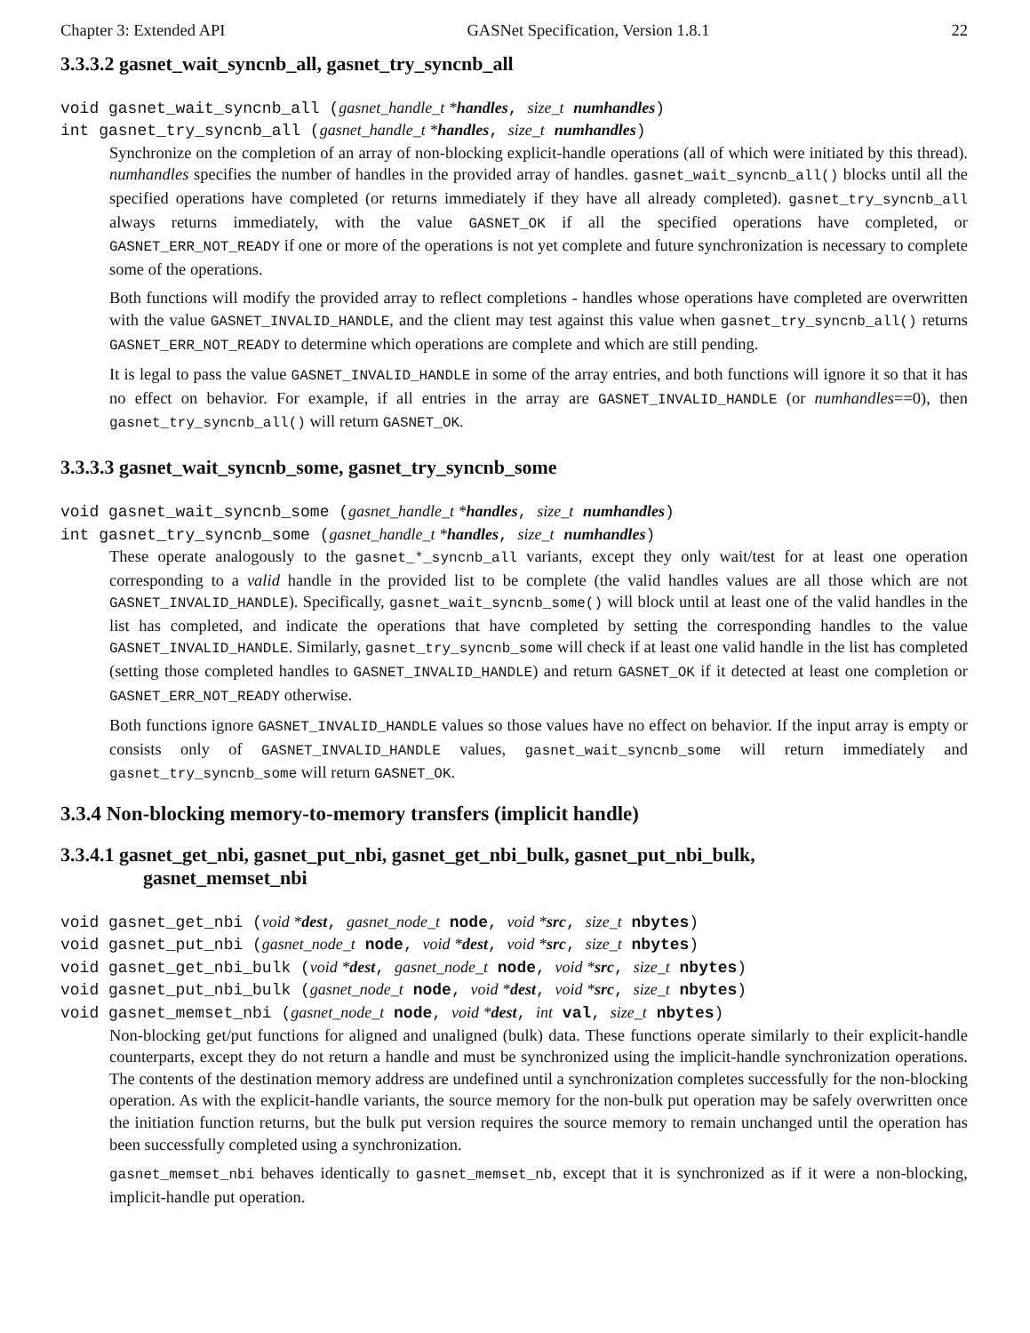Chapter 3: Extended API GASNet Specification, Version 1.8.1 22
3.3.3.2 gasnet_wait_syncnb_all, gasnet_try_syncnb_all
void gasnet_wait_syncnb_all (gasnet_handle_t *handles, size_t numhandles)
int gasnet_try_syncnb_all (gasnet_handle_t *handles, size_t numhandles)
Synchronize on the completion of an array of non-blocking explicit-handle operations (all of which were initiated by this thread). numhandles specifies the number of handles in the provided array of handles. gasnet_wait_syncnb_all() blocks until all the specified operations have completed (or returns immediately if they have all already completed). gasnet_try_syncnb_all always returns immediately, with the value GASNET_OK if all the specified operations have completed, or GASNET_ERR_NOT_READY if one or more of the operations is not yet complete and future synchronization is necessary to complete some of the operations.
Both functions will modify the provided array to reflect completions - handles whose operations have completed are overwritten with the value GASNET_INVALID_HANDLE, and the client may test against this value when gasnet_try_syncnb_all() returns GASNET_ERR_NOT_READY to determine which operations are complete and which are still pending.
It is legal to pass the value GASNET_INVALID_HANDLE in some of the array entries, and both functions will ignore it so that it has no effect on behavior. For example, if all entries in the array are GASNET_INVALID_HANDLE (or numhandles==0), then gasnet_try_syncnb_all() will return GASNET_OK.
3.3.3.3 gasnet_wait_syncnb_some, gasnet_try_syncnb_some
void gasnet_wait_syncnb_some (gasnet_handle_t *handles, size_t numhandles)
int gasnet_try_syncnb_some (gasnet_handle_t *handles, size_t numhandles)
These operate analogously to the gasnet_*_syncnb_all variants, except they only wait/test for at least one operation corresponding to a valid handle in the provided list to be complete (the valid handles values are all those which are not GASNET_INVALID_HANDLE). Specifically, gasnet_wait_syncnb_some() will block until at least one of the valid handles in the list has completed, and indicate the operations that have completed by setting the corresponding handles to the value GASNET_INVALID_HANDLE. Similarly, gasnet_try_syncnb_some will check if at least one valid handle in the list has completed (setting those completed handles to GASNET_INVALID_HANDLE) and return GASNET_OK if it detected at least one completion or GASNET_ERR_NOT_READY otherwise.
Both functions ignore GASNET_INVALID_HANDLE values so those values have no effect on behavior. If the input array is empty or consists only of GASNET_INVALID_HANDLE values, gasnet_wait_syncnb_some will return immediately and gasnet_try_syncnb_some will return GASNET_OK.
3.3.4 Non-blocking memory-to-memory transfers (implicit handle)
3.3.4.1 gasnet_get_nbi, gasnet_put_nbi, gasnet_get_nbi_bulk, gasnet_put_nbi_bulk,
gasnet_memset_nbi
void gasnet_get_nbi (void *dest, gasnet_node_t node, void *src, size_t nbytes)
void gasnet_put_nbi (gasnet_node_t node, void *dest, void *src, size_t nbytes)
void gasnet_get_nbi_bulk (void *dest, gasnet_node_t node, void *src, size_t nbytes)
void gasnet_put_nbi_bulk (gasnet_node_t node, void *dest, void *src, size_t nbytes)
void gasnet_memset_nbi (gasnet_node_t node, void *dest, int val, size_t nbytes)
Non-blocking get/put functions for aligned and unaligned (bulk) data. These functions operate similarly to their explicit-handle counterparts, except they do not return a handle and must be synchronized using the implicit-handle synchronization operations. The contents of the destination memory address are undefined until a synchronization completes successfully for the non-blocking operation. As with the explicit-handle variants, the source memory for the non-bulk put operation may be safely overwritten once the initiation function returns, but the bulk put version requires the source memory to remain unchanged until the operation has been successfully completed using a synchronization.
gasnet_memset_nbi behaves identically to gasnet_memset_nb, except that it is synchronized as if it were a non-blocking, implicit-handle put operation.